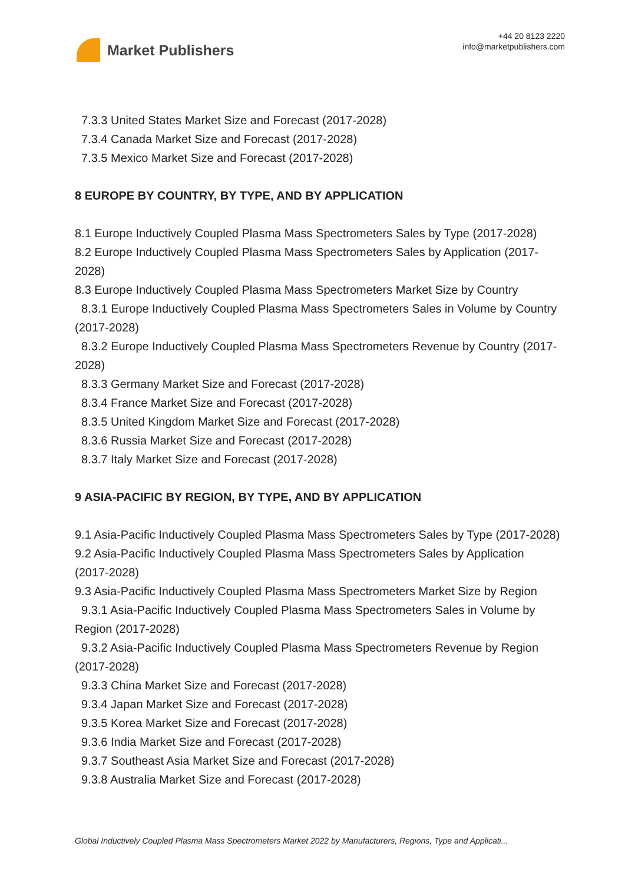Market Publishers
+44 20 8123 2220
info@marketpublishers.com
7.3.3 United States Market Size and Forecast (2017-2028)
7.3.4 Canada Market Size and Forecast (2017-2028)
7.3.5 Mexico Market Size and Forecast (2017-2028)
8 EUROPE BY COUNTRY, BY TYPE, AND BY APPLICATION
8.1 Europe Inductively Coupled Plasma Mass Spectrometers Sales by Type (2017-2028)
8.2 Europe Inductively Coupled Plasma Mass Spectrometers Sales by Application (2017-2028)
8.3 Europe Inductively Coupled Plasma Mass Spectrometers Market Size by Country
8.3.1 Europe Inductively Coupled Plasma Mass Spectrometers Sales in Volume by Country (2017-2028)
8.3.2 Europe Inductively Coupled Plasma Mass Spectrometers Revenue by Country (2017-2028)
8.3.3 Germany Market Size and Forecast (2017-2028)
8.3.4 France Market Size and Forecast (2017-2028)
8.3.5 United Kingdom Market Size and Forecast (2017-2028)
8.3.6 Russia Market Size and Forecast (2017-2028)
8.3.7 Italy Market Size and Forecast (2017-2028)
9 ASIA-PACIFIC BY REGION, BY TYPE, AND BY APPLICATION
9.1 Asia-Pacific Inductively Coupled Plasma Mass Spectrometers Sales by Type (2017-2028)
9.2 Asia-Pacific Inductively Coupled Plasma Mass Spectrometers Sales by Application (2017-2028)
9.3 Asia-Pacific Inductively Coupled Plasma Mass Spectrometers Market Size by Region
9.3.1 Asia-Pacific Inductively Coupled Plasma Mass Spectrometers Sales in Volume by Region (2017-2028)
9.3.2 Asia-Pacific Inductively Coupled Plasma Mass Spectrometers Revenue by Region (2017-2028)
9.3.3 China Market Size and Forecast (2017-2028)
9.3.4 Japan Market Size and Forecast (2017-2028)
9.3.5 Korea Market Size and Forecast (2017-2028)
9.3.6 India Market Size and Forecast (2017-2028)
9.3.7 Southeast Asia Market Size and Forecast (2017-2028)
9.3.8 Australia Market Size and Forecast (2017-2028)
Global Inductively Coupled Plasma Mass Spectrometers Market 2022 by Manufacturers, Regions, Type and Applicati...